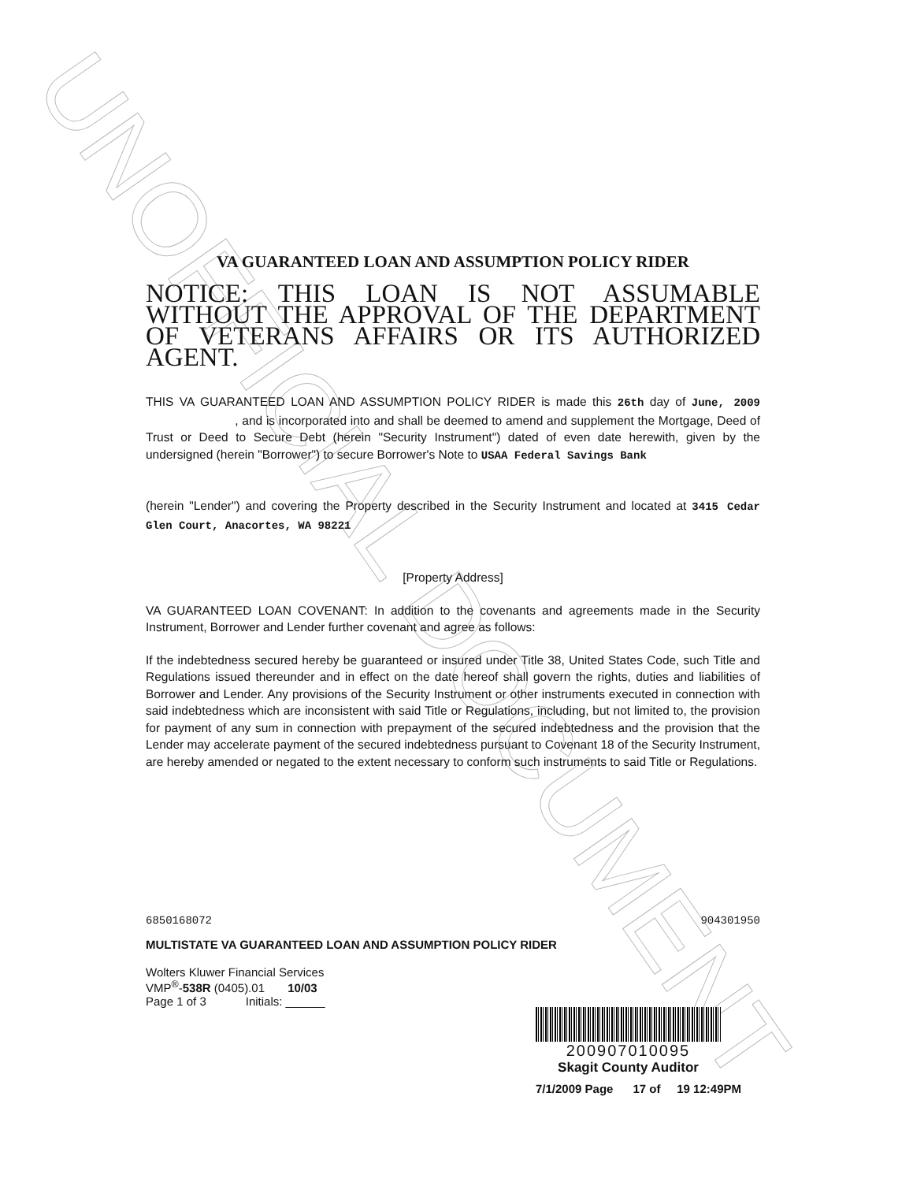UNOFFICIAL DOCUMENT
VA GUARANTEED LOAN AND ASSUMPTION POLICY RIDER
NOTICE: THIS LOAN IS NOT ASSUMABLE WITHOUT THE APPROVAL OF THE DEPARTMENT OF VETERANS AFFAIRS OR ITS AUTHORIZED AGENT.
THIS VA GUARANTEED LOAN AND ASSUMPTION POLICY RIDER is made this 26th day of June, 2009 , and is incorporated into and shall be deemed to amend and supplement the Mortgage, Deed of Trust or Deed to Secure Debt (herein "Security Instrument") dated of even date herewith, given by the undersigned (herein "Borrower") to secure Borrower's Note to USAA Federal Savings Bank
(herein "Lender") and covering the Property described in the Security Instrument and located at 3415 Cedar Glen Court, Anacortes, WA 98221
[Property Address]
VA GUARANTEED LOAN COVENANT: In addition to the covenants and agreements made in the Security Instrument, Borrower and Lender further covenant and agree as follows:
If the indebtedness secured hereby be guaranteed or insured under Title 38, United States Code, such Title and Regulations issued thereunder and in effect on the date hereof shall govern the rights, duties and liabilities of Borrower and Lender. Any provisions of the Security Instrument or other instruments executed in connection with said indebtedness which are inconsistent with said Title or Regulations, including, but not limited to, the provision for payment of any sum in connection with prepayment of the secured indebtedness and the provision that the Lender may accelerate payment of the secured indebtedness pursuant to Covenant 18 of the Security Instrument, are hereby amended or negated to the extent necessary to conform such instruments to said Title or Regulations.
6850168072 904301950
MULTISTATE VA GUARANTEED LOAN AND ASSUMPTION POLICY RIDER
Wolters Kluwer Financial Services
VMP<sup>®</sup>-538R (0405).01 10/03
Page 1 of 3 Initials: ______
200907010095
Skagit County Auditor
7/1/2009 Page 17 of 19 12:49PM